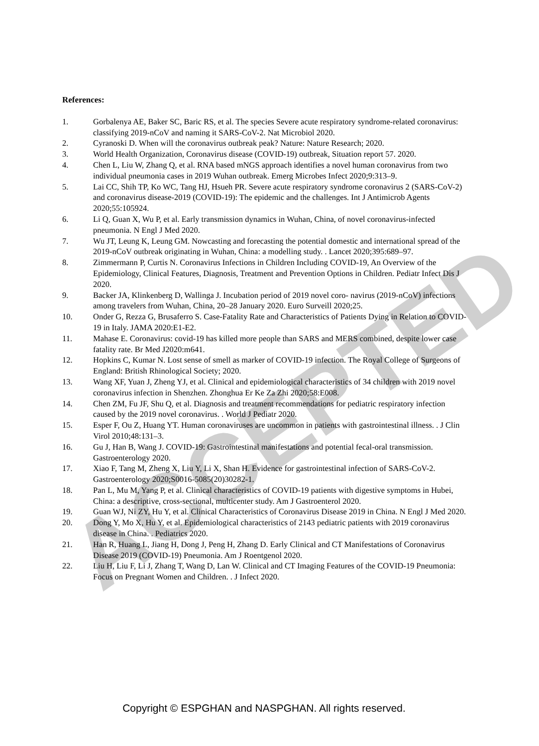ACCEPTED
References:
1. Gorbalenya AE, Baker SC, Baric RS, et al. The species Severe acute respiratory syndrome-related coronavirus: classifying 2019-nCoV and naming it SARS-CoV-2. Nat Microbiol 2020.
2. Cyranoski D. When will the coronavirus outbreak peak? Nature: Nature Research; 2020.
3. World Health Organization, Coronavirus disease (COVID-19) outbreak, Situation report 57. 2020.
4. Chen L, Liu W, Zhang Q, et al. RNA based mNGS approach identifies a novel human coronavirus from two individual pneumonia cases in 2019 Wuhan outbreak. Emerg Microbes Infect 2020;9:313–9.
5. Lai CC, Shih TP, Ko WC, Tang HJ, Hsueh PR. Severe acute respiratory syndrome coronavirus 2 (SARS-CoV-2) and coronavirus disease-2019 (COVID-19): The epidemic and the challenges. Int J Antimicrob Agents 2020;55:105924.
6. Li Q, Guan X, Wu P, et al. Early transmission dynamics in Wuhan, China, of novel coronavirus-infected pneumonia. N Engl J Med 2020.
7. Wu JT, Leung K, Leung GM. Nowcasting and forecasting the potential domestic and international spread of the 2019-nCoV outbreak originating in Wuhan, China: a modelling study. . Lancet 2020;395:689–97.
8. Zimmermann P, Curtis N. Coronavirus Infections in Children Including COVID-19, An Overview of the Epidemiology, Clinical Features, Diagnosis, Treatment and Prevention Options in Children. Pediatr Infect Dis J 2020.
9. Backer JA, Klinkenberg D, Wallinga J. Incubation period of 2019 novel coro- navirus (2019-nCoV) infections among travelers from Wuhan, China, 20–28 January 2020. Euro Surveill 2020;25.
10. Onder G, Rezza G, Brusaferro S. Case-Fatality Rate and Characteristics of Patients Dying in Relation to COVID-19 in Italy. JAMA 2020:E1-E2.
11. Mahase E. Coronavirus: covid-19 has killed more people than SARS and MERS combined, despite lower case fatality rate. Br Med J2020:m641.
12. Hopkins C, Kumar N. Lost sense of smell as marker of COVID-19 infection. The Royal College of Surgeons of England: British Rhinological Society; 2020.
13. Wang XF, Yuan J, Zheng YJ, et al. Clinical and epidemiological characteristics of 34 children with 2019 novel coronavirus infection in Shenzhen. Zhonghua Er Ke Za Zhi 2020;58:E008.
14. Chen ZM, Fu JF, Shu Q, et al. Diagnosis and treatment recommendations for pediatric respiratory infection caused by the 2019 novel coronavirus. . World J Pediatr 2020.
15. Esper F, Ou Z, Huang YT. Human coronaviruses are uncommon in patients with gastrointestinal illness. . J Clin Virol 2010;48:131–3.
16. Gu J, Han B, Wang J. COVID-19: Gastrointestinal manifestations and potential fecal-oral transmission. Gastroenterology 2020.
17. Xiao F, Tang M, Zheng X, Liu Y, Li X, Shan H. Evidence for gastrointestinal infection of SARS-CoV-2. Gastroenterology 2020;S0016-5085(20)30282-1.
18. Pan L, Mu M, Yang P, et al. Clinical characteristics of COVID-19 patients with digestive symptoms in Hubei, China: a descriptive, cross-sectional, multicenter study. Am J Gastroenterol 2020.
19. Guan WJ, Ni ZY, Hu Y, et al. Clinical Characteristics of Coronavirus Disease 2019 in China. N Engl J Med 2020.
20. Dong Y, Mo X, Hu Y, et al. Epidemiological characteristics of 2143 pediatric patients with 2019 coronavirus disease in China. . Pediatrics 2020.
21. Han R, Huang L, Jiang H, Dong J, Peng H, Zhang D. Early Clinical and CT Manifestations of Coronavirus Disease 2019 (COVID-19) Pneumonia. Am J Roentgenol 2020.
22. Liu H, Liu F, Li J, Zhang T, Wang D, Lan W. Clinical and CT Imaging Features of the COVID-19 Pneumonia: Focus on Pregnant Women and Children. . J Infect 2020.
Copyright © ESPGHAN and NASPGHAN. All rights reserved.